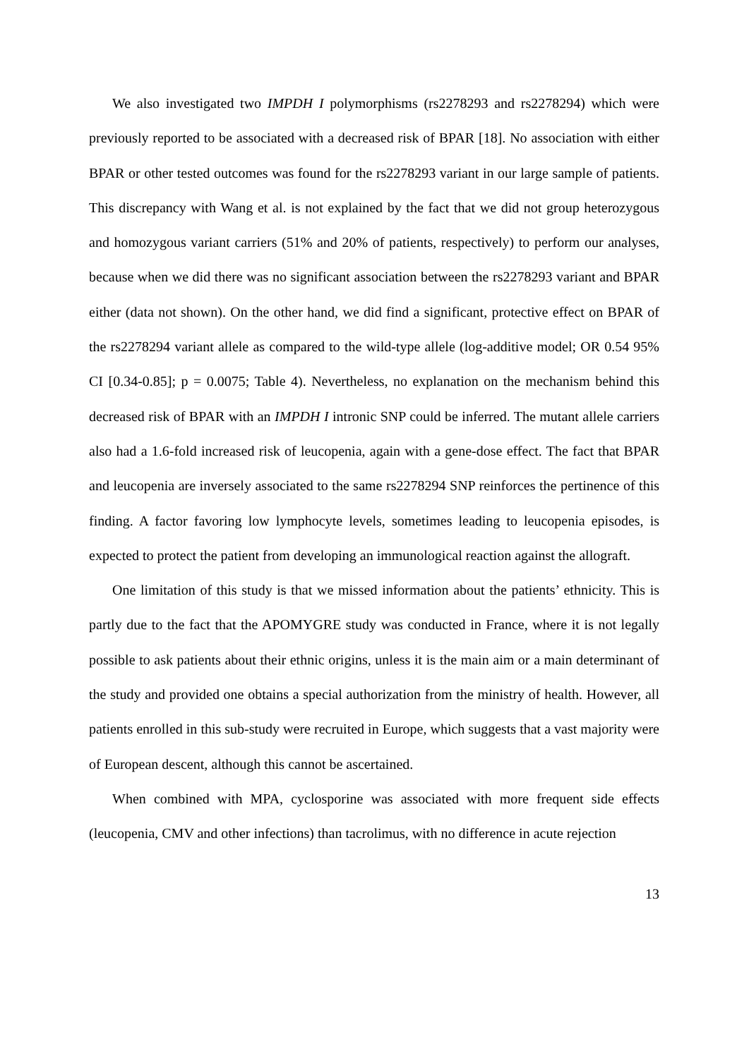We also investigated two IMPDH I polymorphisms (rs2278293 and rs2278294) which were previously reported to be associated with a decreased risk of BPAR [18]. No association with either BPAR or other tested outcomes was found for the rs2278293 variant in our large sample of patients. This discrepancy with Wang et al. is not explained by the fact that we did not group heterozygous and homozygous variant carriers (51% and 20% of patients, respectively) to perform our analyses, because when we did there was no significant association between the rs2278293 variant and BPAR either (data not shown). On the other hand, we did find a significant, protective effect on BPAR of the rs2278294 variant allele as compared to the wild-type allele (log-additive model; OR 0.54 95% CI [0.34-0.85]; p = 0.0075; Table 4). Nevertheless, no explanation on the mechanism behind this decreased risk of BPAR with an IMPDH I intronic SNP could be inferred. The mutant allele carriers also had a 1.6-fold increased risk of leucopenia, again with a gene-dose effect. The fact that BPAR and leucopenia are inversely associated to the same rs2278294 SNP reinforces the pertinence of this finding. A factor favoring low lymphocyte levels, sometimes leading to leucopenia episodes, is expected to protect the patient from developing an immunological reaction against the allograft.
One limitation of this study is that we missed information about the patients’ ethnicity. This is partly due to the fact that the APOMYGRE study was conducted in France, where it is not legally possible to ask patients about their ethnic origins, unless it is the main aim or a main determinant of the study and provided one obtains a special authorization from the ministry of health. However, all patients enrolled in this sub-study were recruited in Europe, which suggests that a vast majority were of European descent, although this cannot be ascertained.
When combined with MPA, cyclosporine was associated with more frequent side effects (leucopenia, CMV and other infections) than tacrolimus, with no difference in acute rejection
13